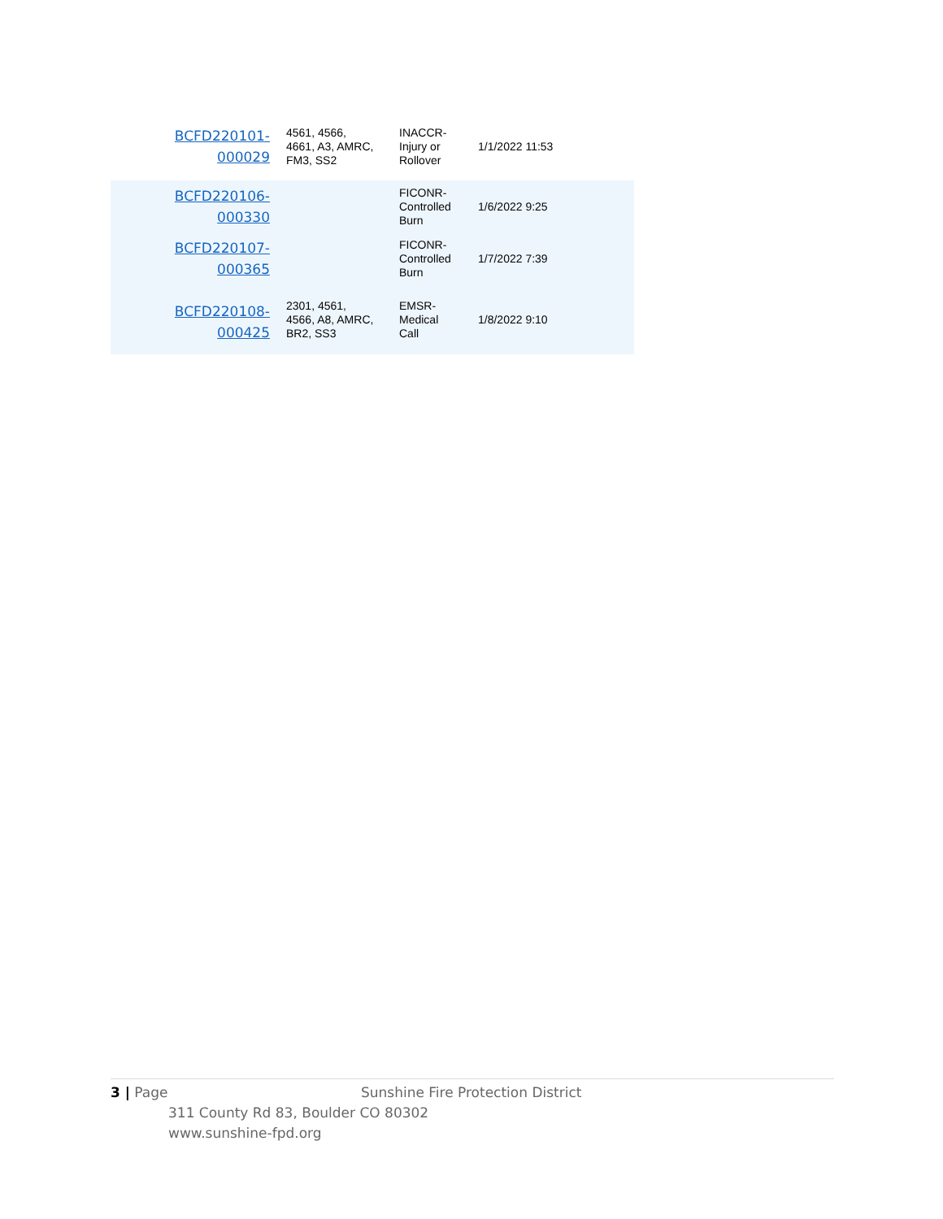| BCFD220101- 000029 | 4561, 4566, 4661, A3, AMRC, FM3, SS2 | INACCR- Injury or Rollover | 1/1/2022 11:53 |
| BCFD220106- 000330 | | FICONR- Controlled Burn | 1/6/2022 9:25 |
| BCFD220107- 000365 | | FICONR- Controlled Burn | 1/7/2022 7:39 |
| BCFD220108- 000425 | 2301, 4561, 4566, A8, AMRC, BR2, SS3 | EMSR- Medical Call | 1/8/2022 9:10 |
3 | Page Sunshine Fire Protection District
311 County Rd 83, Boulder CO 80302
www.sunshine-fpd.org